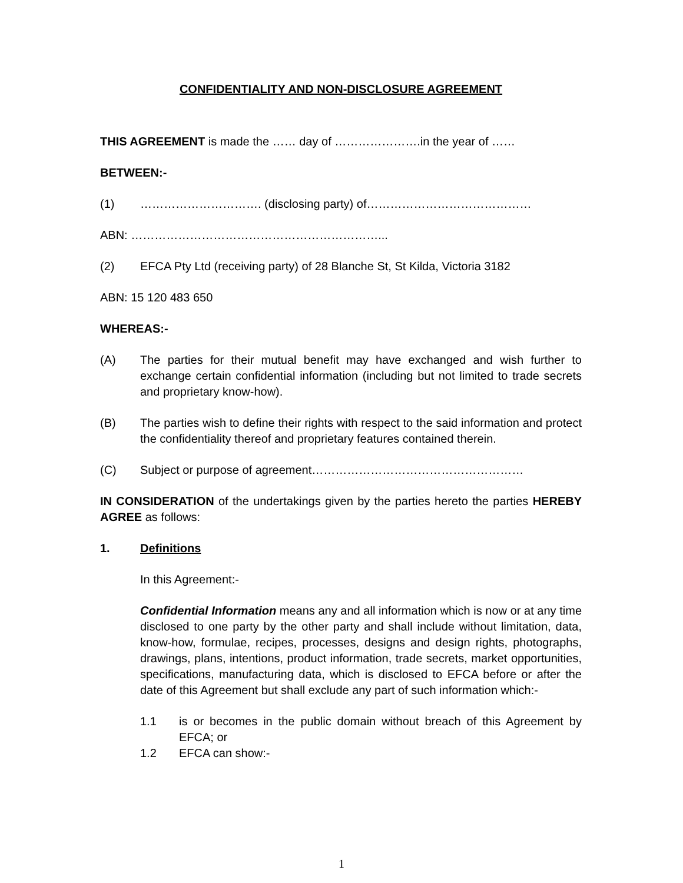CONFIDENTIALITY AND NON-DISCLOSURE AGREEMENT
THIS AGREEMENT is made the …… day of ………………….in the year of ……
BETWEEN:-
(1) …………………………. (disclosing party) of……………………………………
ABN: ………………………………………………………...
(2) EFCA Pty Ltd (receiving party) of 28 Blanche St, St Kilda, Victoria 3182
ABN: 15 120 483 650
WHEREAS:-
(A) The parties for their mutual benefit may have exchanged and wish further to exchange certain confidential information (including but not limited to trade secrets and proprietary know-how).
(B) The parties wish to define their rights with respect to the said information and protect the confidentiality thereof and proprietary features contained therein.
(C) Subject or purpose of agreement………………………………………………
IN CONSIDERATION of the undertakings given by the parties hereto the parties HEREBY AGREE as follows:
1. Definitions
In this Agreement:-
Confidential Information means any and all information which is now or at any time disclosed to one party by the other party and shall include without limitation, data, know-how, formulae, recipes, processes, designs and design rights, photographs, drawings, plans, intentions, product information, trade secrets, market opportunities, specifications, manufacturing data, which is disclosed to EFCA before or after the date of this Agreement but shall exclude any part of such information which:-
1.1 is or becomes in the public domain without breach of this Agreement by EFCA; or
1.2 EFCA can show:-
1